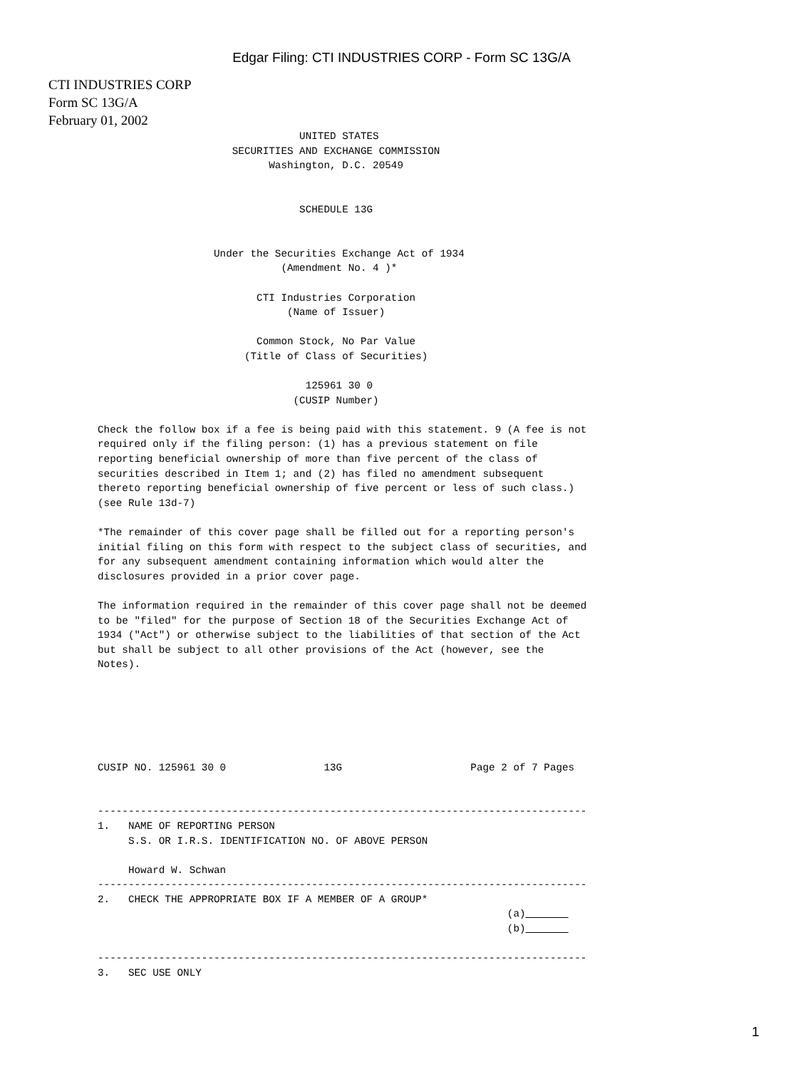Edgar Filing: CTI INDUSTRIES CORP - Form SC 13G/A
CTI INDUSTRIES CORP
Form SC 13G/A
February 01, 2002
                                 UNITED STATES
                      SECURITIES AND EXCHANGE COMMISSION
                            Washington, D.C. 20549


                                 SCHEDULE 13G


                   Under the Securities Exchange Act of 1934
                              (Amendment No. 4 )*

                          CTI Industries Corporation
                               (Name of Issuer)

                          Common Stock, No Par Value
                        (Title of Class of Securities)

                                  125961 30 0
                                (CUSIP Number)

Check the follow box if a fee is being paid with this statement. 9 (A fee is not
required only if the filing person: (1) has a previous statement on file
reporting beneficial ownership of more than five percent of the class of
securities described in Item 1; and (2) has filed no amendment subsequent
thereto reporting beneficial ownership of five percent or less of such class.)
(see Rule 13d-7)

*The remainder of this cover page shall be filled out for a reporting person's
initial filing on this form with respect to the subject class of securities, and
for any subsequent amendment containing information which would alter the
disclosures provided in a prior cover page.

The information required in the remainder of this cover page shall not be deemed
to be "filed" for the purpose of Section 18 of the Securities Exchange Act of
1934 ("Act") or otherwise subject to the liabilities of that section of the Act
but shall be subject to all other provisions of the Act (however, see the
Notes).






CUSIP NO. 125961 30 0                13G                     Page 2 of 7 Pages


--------------------------------------------------------------------------------
1.   NAME OF REPORTING PERSON
     S.S. OR I.R.S. IDENTIFICATION NO. OF ABOVE PERSON

     Howard W. Schwan
--------------------------------------------------------------------------------
2.   CHECK THE APPROPRIATE BOX IF A MEMBER OF A GROUP*
                                                                   (a)       
                                                                   (b)       

--------------------------------------------------------------------------------
3.   SEC USE ONLY
1